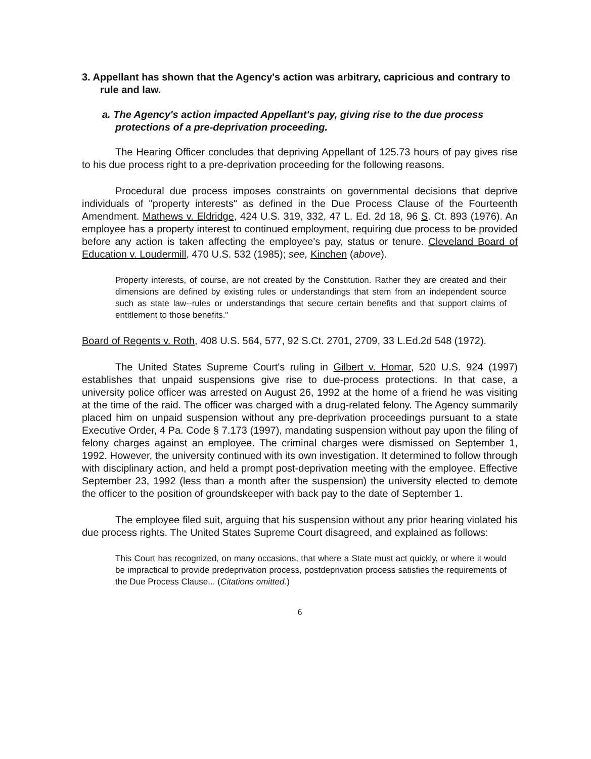3. Appellant has shown that the Agency's action was arbitrary, capricious and contrary to rule and law.
a. The Agency's action impacted Appellant's pay, giving rise to the due process protections of a pre-deprivation proceeding.
The Hearing Officer concludes that depriving Appellant of 125.73 hours of pay gives rise to his due process right to a pre-deprivation proceeding for the following reasons.
Procedural due process imposes constraints on governmental decisions that deprive individuals of "property interests" as defined in the Due Process Clause of the Fourteenth Amendment. Mathews v. Eldridge, 424 U.S. 319, 332, 47 L. Ed. 2d 18, 96 S. Ct. 893 (1976). An employee has a property interest to continued employment, requiring due process to be provided before any action is taken affecting the employee's pay, status or tenure. Cleveland Board of Education v. Loudermill, 470 U.S. 532 (1985); see, Kinchen (above).
Property interests, of course, are not created by the Constitution. Rather they are created and their dimensions are defined by existing rules or understandings that stem from an independent source such as state law--rules or understandings that secure certain benefits and that support claims of entitlement to those benefits."
Board of Regents v. Roth, 408 U.S. 564, 577, 92 S.Ct. 2701, 2709, 33 L.Ed.2d 548 (1972).
The United States Supreme Court's ruling in Gilbert v. Homar, 520 U.S. 924 (1997) establishes that unpaid suspensions give rise to due-process protections. In that case, a university police officer was arrested on August 26, 1992 at the home of a friend he was visiting at the time of the raid. The officer was charged with a drug-related felony. The Agency summarily placed him on unpaid suspension without any pre-deprivation proceedings pursuant to a state Executive Order, 4 Pa. Code § 7.173 (1997), mandating suspension without pay upon the filing of felony charges against an employee. The criminal charges were dismissed on September 1, 1992. However, the university continued with its own investigation. It determined to follow through with disciplinary action, and held a prompt post-deprivation meeting with the employee. Effective September 23, 1992 (less than a month after the suspension) the university elected to demote the officer to the position of groundskeeper with back pay to the date of September 1.
The employee filed suit, arguing that his suspension without any prior hearing violated his due process rights. The United States Supreme Court disagreed, and explained as follows:
This Court has recognized, on many occasions, that where a State must act quickly, or where it would be impractical to provide predeprivation process, postdeprivation process satisfies the requirements of the Due Process Clause... (Citations omitted.)
6